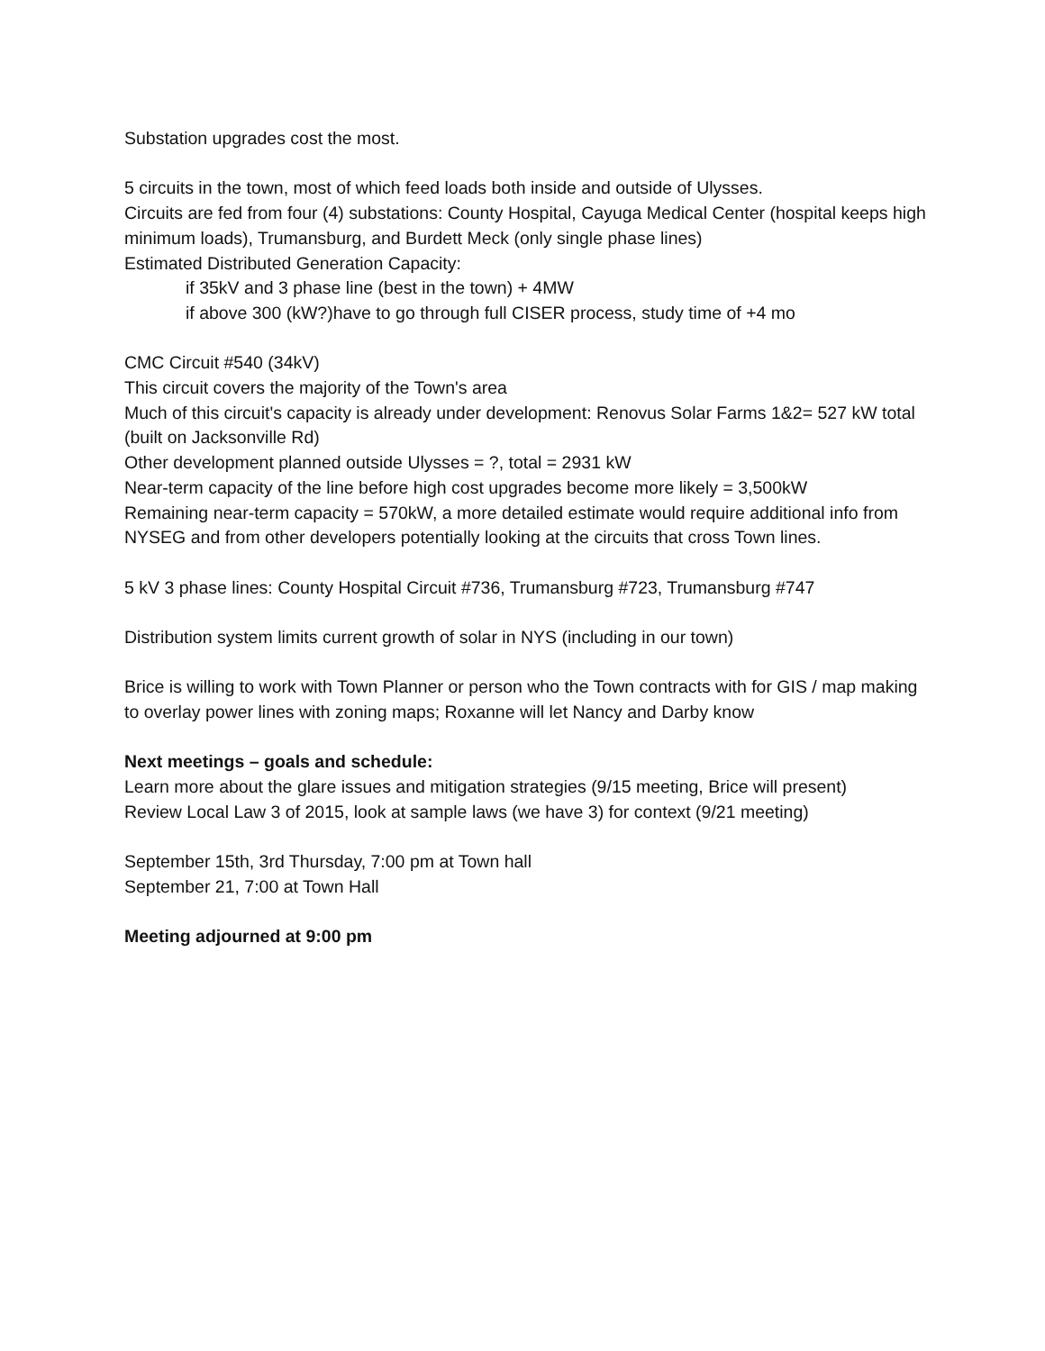Substation upgrades cost the most.
5 circuits in the town, most of which feed loads both inside and outside of Ulysses.
Circuits are fed from four (4) substations: County Hospital, Cayuga Medical Center (hospital keeps high minimum loads), Trumansburg, and Burdett Meck (only single phase lines)
Estimated Distributed Generation Capacity:
if 35kV and 3 phase line (best in the town) + 4MW
if above 300 (kW?)have to go through full CISER process, study time of +4 mo
CMC Circuit #540 (34kV)
This circuit covers the majority of the Town's area
Much of this circuit's capacity is already under development: Renovus Solar Farms 1&2= 527 kW total (built on Jacksonville Rd)
Other development planned outside Ulysses = ?, total = 2931 kW
Near-term capacity of the line before high cost upgrades become more likely = 3,500kW
Remaining near-term capacity = 570kW, a more detailed estimate would require additional info from NYSEG and from other developers potentially looking at the circuits that cross Town lines.
5 kV 3 phase lines: County Hospital Circuit #736, Trumansburg #723, Trumansburg #747
Distribution system limits current growth of solar in NYS (including in our town)
Brice is willing to work with Town Planner or person who the Town contracts with for GIS / map making to overlay power lines with zoning maps; Roxanne will let Nancy and Darby know
Next meetings – goals and schedule:
Learn more about the glare issues and mitigation strategies (9/15 meeting, Brice will present)
Review Local Law 3 of 2015, look at sample laws (we have 3) for context (9/21 meeting)
September 15th, 3rd Thursday, 7:00 pm at Town hall
September 21, 7:00 at Town Hall
Meeting adjourned at 9:00 pm